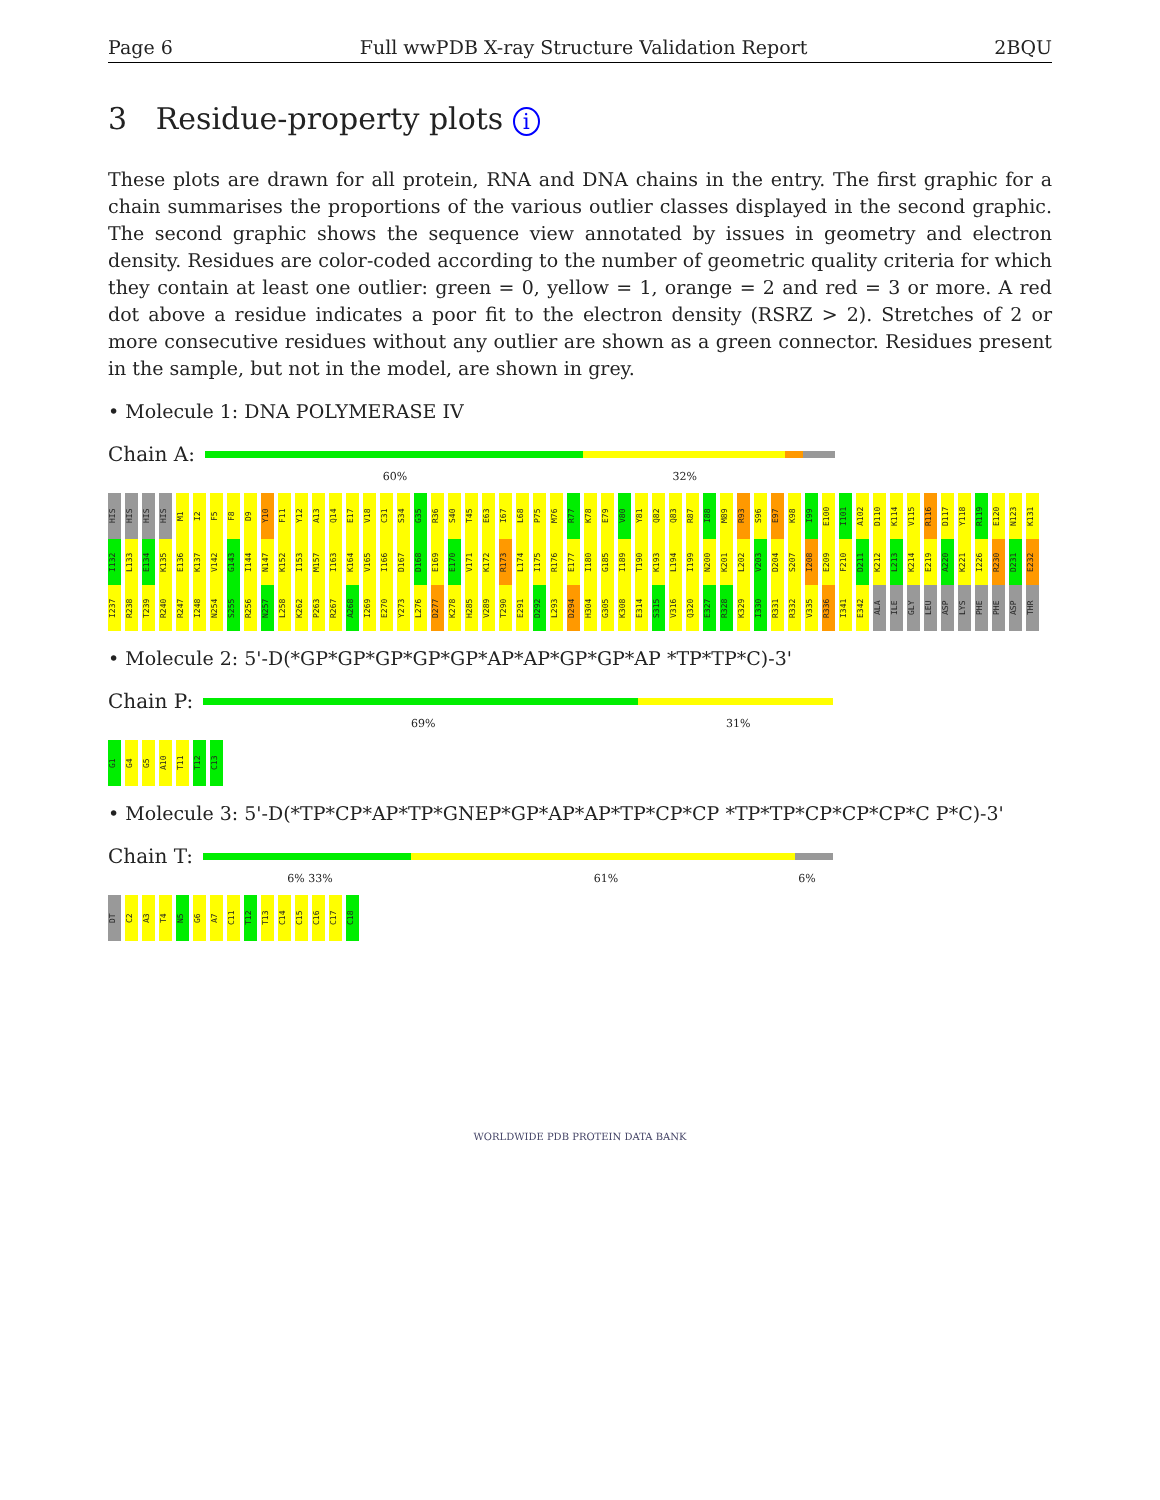Page 6 Full wwPDB X-ray Structure Validation Report 2BQU
3 Residue-property plots i
These plots are drawn for all protein, RNA and DNA chains in the entry. The first graphic for a chain summarises the proportions of the various outlier classes displayed in the second graphic. The second graphic shows the sequence view annotated by issues in geometry and electron density. Residues are color-coded according to the number of geometric quality criteria for which they contain at least one outlier: green = 0, yellow = 1, orange = 2 and red = 3 or more. A red dot above a residue indicates a poor fit to the electron density (RSRZ > 2). Stretches of 2 or more consecutive residues without any outlier are shown as a green connector. Residues present in the sample, but not in the model, are shown in grey.
• Molecule 1: DNA POLYMERASE IV
Chain A:
60% 32%
HIS HIS HIS HIS M1 I2 F5 F8 D9 Y10 F11 Y12 A13 Q14 E17 V18 C31 S34 G35 R36 S40 T45 E63 I67 L68 P75 M76 R77 K78 E79 V80 Y81 Q82 Q83 R87 I88 M89 R93 S96 E97 K98 I99 E100 I101 A102 D110 K114 V115 R116 D117 Y118 R119 E120 N123 K131 I132 L133 E134 K135 E136 K137 V142 G143 I144 N147 K152 I153 M157 I163 K164 V165 I166 D167 D168 E169 E170 V171 K172 R173 L174 I175 R176 E177 I180 G185 I189 T190 K193 L194 I199 N200 K201 L202 V203 D204 S207 I208 E209 F210 D211 K212 L213 K214 E219 A220 K221 I226 R230 D231 E232 I237 R238 T239 R240 R247 I248 N254 S255 R256 N257 L258 K262 P263 R267 A268 I269 E270 Y273 L276 D277 K278 H285 V289 T290 E291 D292 L293 D294 H304 G305 K308 E314 S315 V316 Q320 E327 R328 K329 I330 R331 R332 V335 R336 I341 E342 ALA ILE GLY LEU ASP LYS PHE PHE ASP THR
• Molecule 2: 5'-D(*GP*GP*GP*GP*GP*AP*AP*GP*GP*AP *TP*TP*C)-3'
Chain P:
69% 31%
G1 G4 G5 A10 T11 T12 C13
• Molecule 3: 5'-D(*TP*CP*AP*TP*GNEP*GP*AP*AP*TP*CP*CP *TP*TP*CP*CP*CP*C P*C)-3'
Chain T:
6% 33% 61% 6%
DT C2 A3 T4 N5 G6 A7 C11 T12 T13 C14 C15 C16 C17 C18
WORLDWIDE PDB PROTEIN DATA BANK